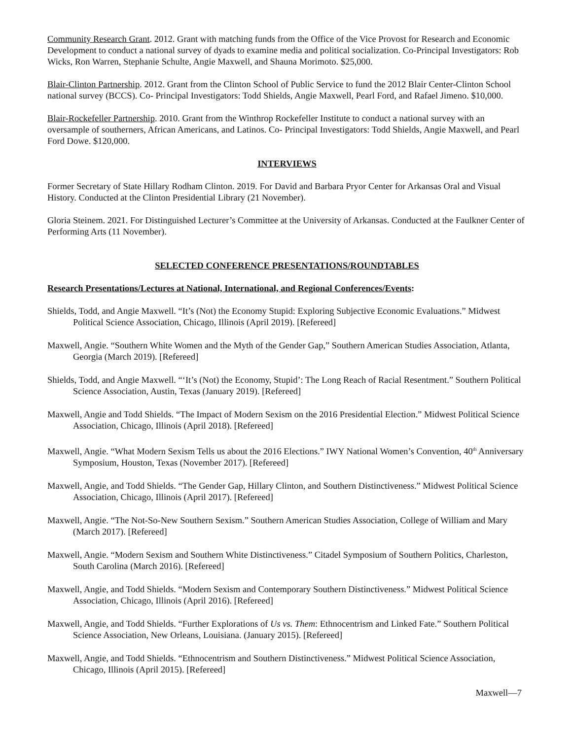Community Research Grant. 2012. Grant with matching funds from the Office of the Vice Provost for Research and Economic Development to conduct a national survey of dyads to examine media and political socialization. Co-Principal Investigators: Rob Wicks, Ron Warren, Stephanie Schulte, Angie Maxwell, and Shauna Morimoto. $25,000.
Blair-Clinton Partnership. 2012. Grant from the Clinton School of Public Service to fund the 2012 Blair Center-Clinton School national survey (BCCS). Co- Principal Investigators: Todd Shields, Angie Maxwell, Pearl Ford, and Rafael Jimeno. $10,000.
Blair-Rockefeller Partnership. 2010. Grant from the Winthrop Rockefeller Institute to conduct a national survey with an oversample of southerners, African Americans, and Latinos. Co- Principal Investigators: Todd Shields, Angie Maxwell, and Pearl Ford Dowe. $120,000.
INTERVIEWS
Former Secretary of State Hillary Rodham Clinton. 2019. For David and Barbara Pryor Center for Arkansas Oral and Visual History. Conducted at the Clinton Presidential Library (21 November).
Gloria Steinem. 2021. For Distinguished Lecturer’s Committee at the University of Arkansas. Conducted at the Faulkner Center of Performing Arts (11 November).
SELECTED CONFERENCE PRESENTATIONS/ROUNDTABLES
Research Presentations/Lectures at National, International, and Regional Conferences/Events:
Shields, Todd, and Angie Maxwell. “It’s (Not) the Economy Stupid: Exploring Subjective Economic Evaluations.” Midwest Political Science Association, Chicago, Illinois (April 2019). [Refereed]
Maxwell, Angie. “Southern White Women and the Myth of the Gender Gap,” Southern American Studies Association, Atlanta, Georgia (March 2019). [Refereed]
Shields, Todd, and Angie Maxwell. “‘It’s (Not) the Economy, Stupid’: The Long Reach of Racial Resentment.” Southern Political Science Association, Austin, Texas (January 2019). [Refereed]
Maxwell, Angie and Todd Shields. “The Impact of Modern Sexism on the 2016 Presidential Election.” Midwest Political Science Association, Chicago, Illinois (April 2018). [Refereed]
Maxwell, Angie. “What Modern Sexism Tells us about the 2016 Elections.” IWY National Women’s Convention, 40<sup>th</sup> Anniversary Symposium, Houston, Texas (November 2017). [Refereed]
Maxwell, Angie, and Todd Shields. “The Gender Gap, Hillary Clinton, and Southern Distinctiveness.” Midwest Political Science Association, Chicago, Illinois (April 2017). [Refereed]
Maxwell, Angie. “The Not-So-New Southern Sexism.” Southern American Studies Association, College of William and Mary (March 2017). [Refereed]
Maxwell, Angie. “Modern Sexism and Southern White Distinctiveness.” Citadel Symposium of Southern Politics, Charleston, South Carolina (March 2016). [Refereed]
Maxwell, Angie, and Todd Shields. “Modern Sexism and Contemporary Southern Distinctiveness.” Midwest Political Science Association, Chicago, Illinois (April 2016). [Refereed]
Maxwell, Angie, and Todd Shields. “Further Explorations of Us vs. Them: Ethnocentrism and Linked Fate.” Southern Political Science Association, New Orleans, Louisiana. (January 2015). [Refereed]
Maxwell, Angie, and Todd Shields. “Ethnocentrism and Southern Distinctiveness.” Midwest Political Science Association, Chicago, Illinois (April 2015). [Refereed]
Maxwell—7